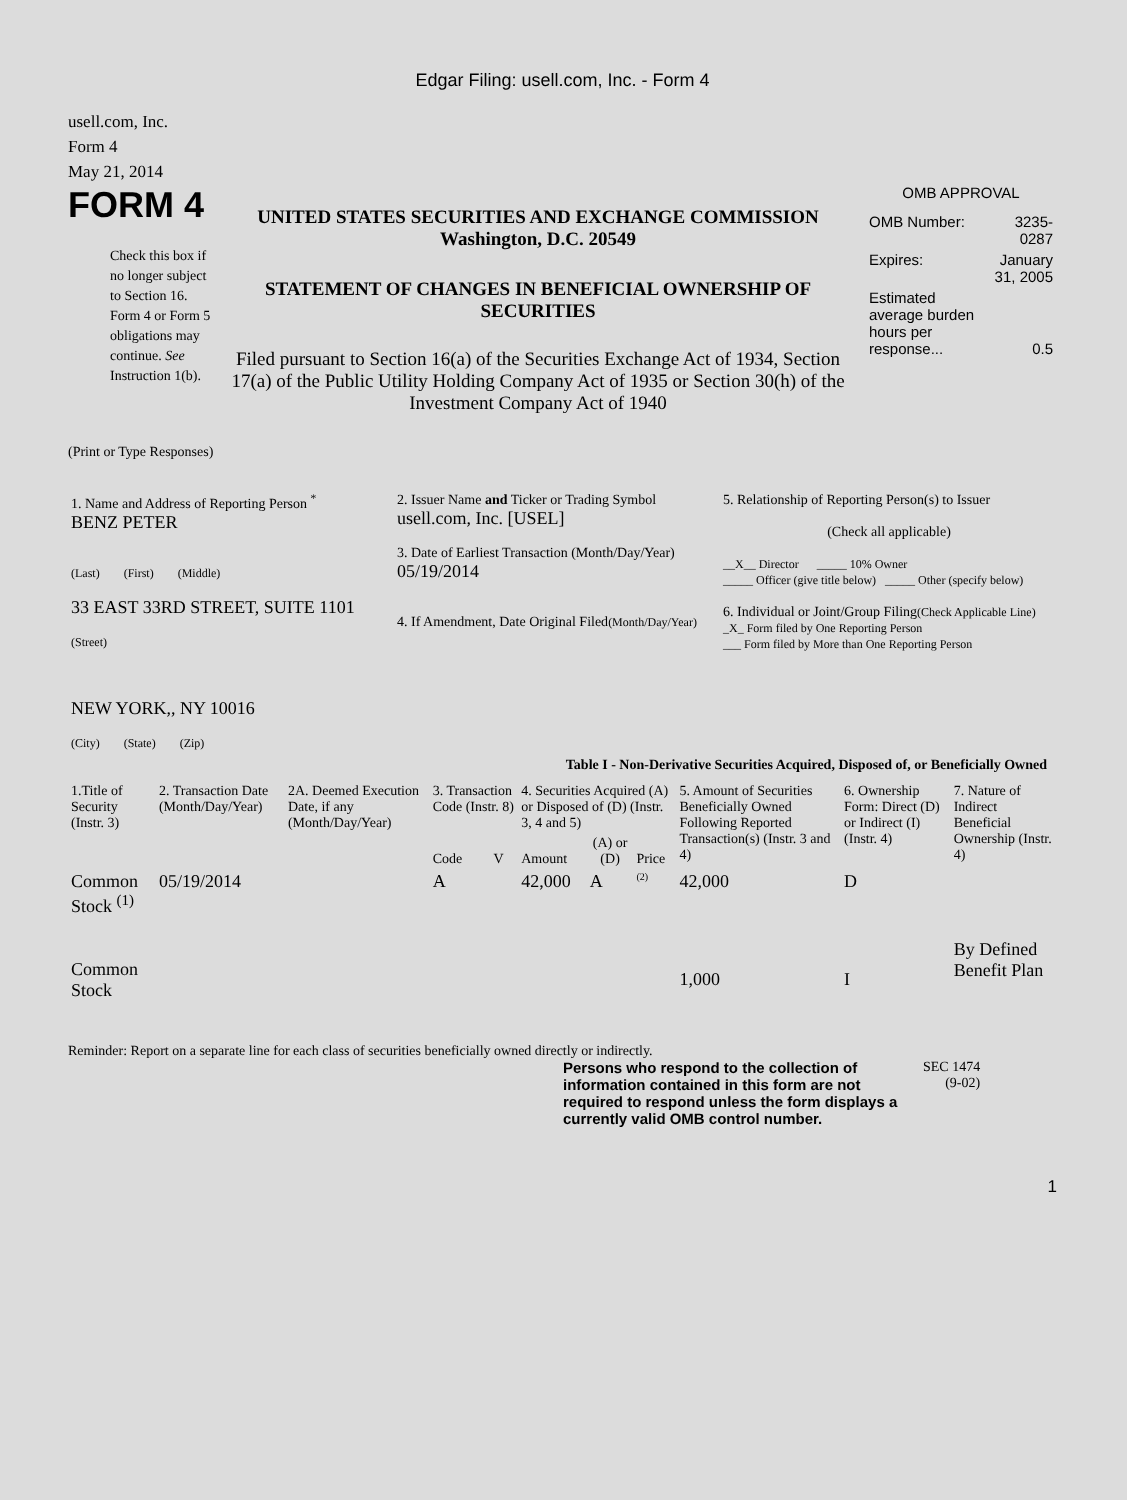Edgar Filing: usell.com, Inc. - Form 4
usell.com, Inc.
Form 4
May 21, 2014
FORM 4
Check this box if no longer subject to Section 16. Form 4 or Form 5 obligations may continue. See Instruction 1(b).
UNITED STATES SECURITIES AND EXCHANGE COMMISSION
Washington, D.C. 20549
STATEMENT OF CHANGES IN BENEFICIAL OWNERSHIP OF SECURITIES
Filed pursuant to Section 16(a) of the Securities Exchange Act of 1934, Section 17(a) of the Public Utility Holding Company Act of 1935 or Section 30(h) of the Investment Company Act of 1940
OMB APPROVAL
| OMB Number: | 3235-0287 |
| Expires: | January 31, 2005 |
| Estimated average burden hours per response... | 0.5 |
(Print or Type Responses)
| 1. Name and Address of Reporting Person <sup>*</sup> BENZ PETER (Last) (First) (Middle) 33 EAST 33RD STREET, SUITE 1101 (Street) NEW YORK,, NY 10016 (City) (State) (Zip) | 2. Issuer Name and Ticker or Trading Symbol usell.com, Inc. [USEL] 3. Date of Earliest Transaction (Month/Day/Year) 05/19/2014 4. If Amendment, Date Original Filed (Month/Day/Year) | 5. Relationship of Reporting Person(s) to Issuer (Check all applicable) __X__ Director _____ 10% Owner _____ Officer (give title below) _____ Other (specify below) 6. Individual or Joint/Group Filing (Check Applicable Line) _X_ Form filed by One Reporting Person ___ Form filed by More than One Reporting Person |
Table I - Non-Derivative Securities Acquired, Disposed of, or Beneficially Owned
| 1.Title of Security (Instr. 3) | 2. Transaction Date (Month/Day/Year) | 2A. Deemed Execution Date, if any (Month/Day/Year) | 3. Transaction Code (Instr. 8) | | 4. Securities Acquired (A) or Disposed of (D) (Instr. 3, 4 and 5) | | | 5. Amount of Securities Beneficially Owned Following Reported Transaction(s) (Instr. 3 and 4) | 6. Ownership Form: Direct (D) or Indirect (I) (Instr. 4) | 7. Nature of Indirect Beneficial Ownership (Instr. 4) |
| --- | --- | --- | --- | --- | --- | --- | --- | --- | --- | --- |
| | | | Code | V | Amount | (A) or (D) | Price | | | |
| Common Stock <sup>(1)</sup> | 05/19/2014 | | A | | 42,000 | A | <sup>(2)</sup> | 42,000 | D | |
| Common Stock | | | | | | | | 1,000 | I | By Defined Benefit Plan |
Reminder: Report on a separate line for each class of securities beneficially owned directly or indirectly.
Persons who respond to the collection of information contained in this form are not required to respond unless the form displays a currently valid OMB control number.
SEC 1474
(9-02)
1